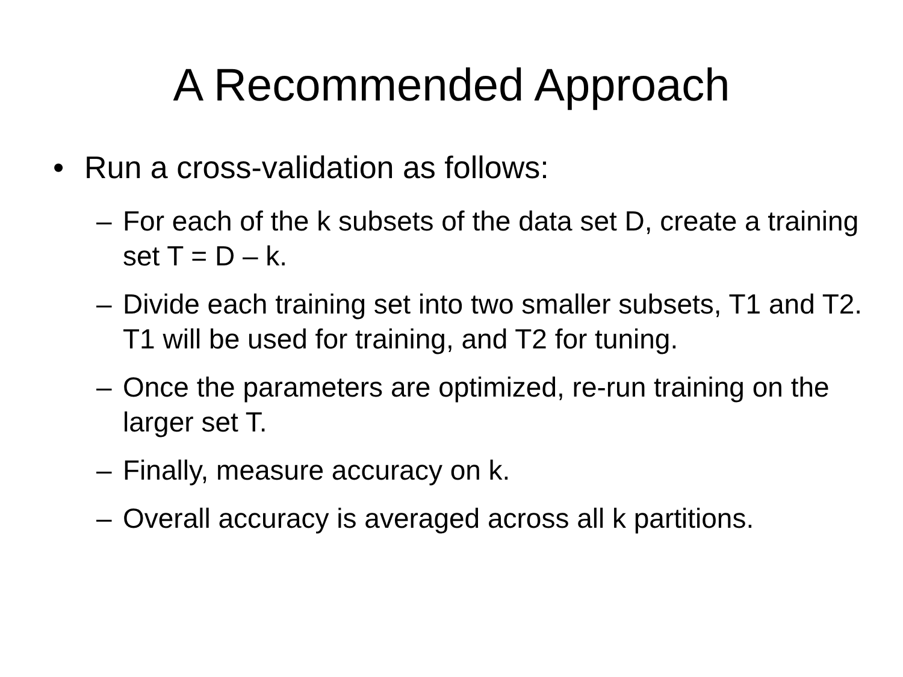A Recommended Approach
• Run a cross-validation as follows:
– For each of the k subsets of the data set D, create a training set T = D – k.
– Divide each training set into two smaller subsets, T1 and T2. T1 will be used for training, and T2 for tuning.
– Once the parameters are optimized, re-run training on the larger set T.
– Finally, measure accuracy on k.
– Overall accuracy is averaged across all k partitions.